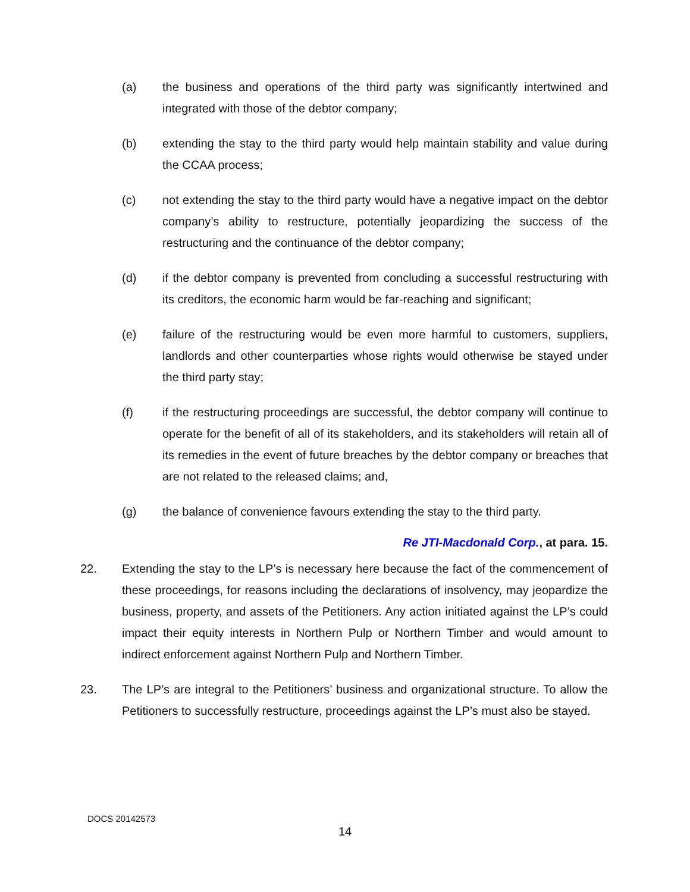(a) the business and operations of the third party was significantly intertwined and integrated with those of the debtor company;
(b) extending the stay to the third party would help maintain stability and value during the CCAA process;
(c) not extending the stay to the third party would have a negative impact on the debtor company’s ability to restructure, potentially jeopardizing the success of the restructuring and the continuance of the debtor company;
(d) if the debtor company is prevented from concluding a successful restructuring with its creditors, the economic harm would be far-reaching and significant;
(e) failure of the restructuring would be even more harmful to customers, suppliers, landlords and other counterparties whose rights would otherwise be stayed under the third party stay;
(f) if the restructuring proceedings are successful, the debtor company will continue to operate for the benefit of all of its stakeholders, and its stakeholders will retain all of its remedies in the event of future breaches by the debtor company or breaches that are not related to the released claims; and,
(g) the balance of convenience favours extending the stay to the third party.
Re JTI-Macdonald Corp., at para. 15.
22. Extending the stay to the LP’s is necessary here because the fact of the commencement of these proceedings, for reasons including the declarations of insolvency, may jeopardize the business, property, and assets of the Petitioners. Any action initiated against the LP’s could impact their equity interests in Northern Pulp or Northern Timber and would amount to indirect enforcement against Northern Pulp and Northern Timber.
23. The LP’s are integral to the Petitioners’ business and organizational structure. To allow the Petitioners to successfully restructure, proceedings against the LP’s must also be stayed.
DOCS 20142573
14